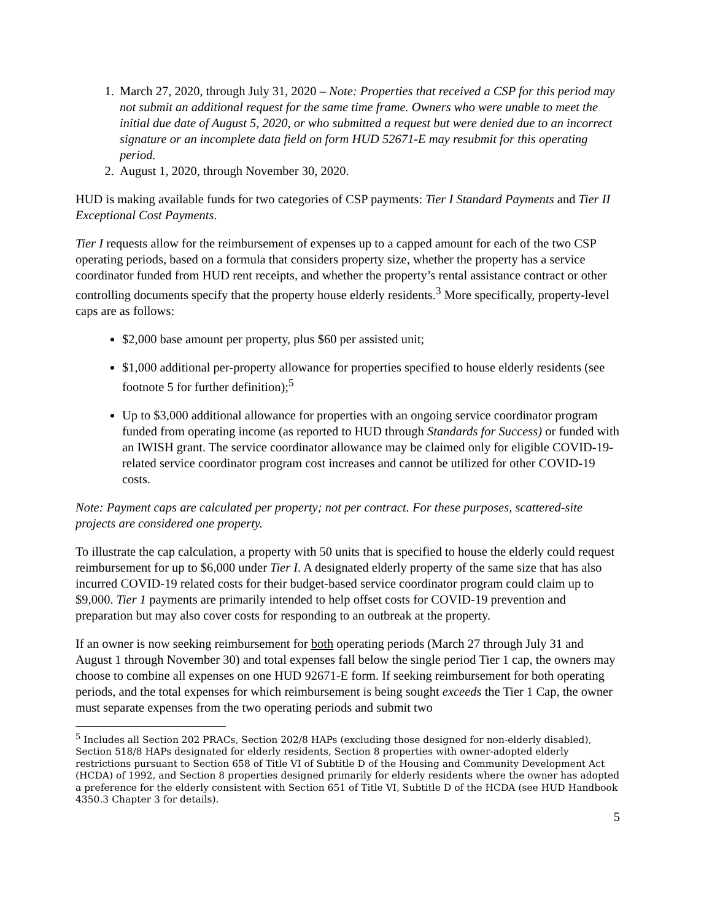1. March 27, 2020, through July 31, 2020 – Note: Properties that received a CSP for this period may not submit an additional request for the same time frame. Owners who were unable to meet the initial due date of August 5, 2020, or who submitted a request but were denied due to an incorrect signature or an incomplete data field on form HUD 52671-E may resubmit for this operating period.
2. August 1, 2020, through November 30, 2020.
HUD is making available funds for two categories of CSP payments: Tier I Standard Payments and Tier II Exceptional Cost Payments.
Tier I requests allow for the reimbursement of expenses up to a capped amount for each of the two CSP operating periods, based on a formula that considers property size, whether the property has a service coordinator funded from HUD rent receipts, and whether the property’s rental assistance contract or other controlling documents specify that the property house elderly residents.<sup>3</sup> More specifically, property-level caps are as follows:
$2,000 base amount per property, plus $60 per assisted unit;
$1,000 additional per-property allowance for properties specified to house elderly residents (see footnote 5 for further definition);<sup>5</sup>
Up to $3,000 additional allowance for properties with an ongoing service coordinator program funded from operating income (as reported to HUD through Standards for Success) or funded with an IWISH grant. The service coordinator allowance may be claimed only for eligible COVID-19-related service coordinator program cost increases and cannot be utilized for other COVID-19 costs.
Note: Payment caps are calculated per property; not per contract. For these purposes, scattered-site projects are considered one property.
To illustrate the cap calculation, a property with 50 units that is specified to house the elderly could request reimbursement for up to $6,000 under Tier I. A designated elderly property of the same size that has also incurred COVID-19 related costs for their budget-based service coordinator program could claim up to $9,000. Tier 1 payments are primarily intended to help offset costs for COVID-19 prevention and preparation but may also cover costs for responding to an outbreak at the property.
If an owner is now seeking reimbursement for both operating periods (March 27 through July 31 and August 1 through November 30) and total expenses fall below the single period Tier 1 cap, the owners may choose to combine all expenses on one HUD 92671-E form. If seeking reimbursement for both operating periods, and the total expenses for which reimbursement is being sought exceeds the Tier 1 Cap, the owner must separate expenses from the two operating periods and submit two
<sup>5</sup> Includes all Section 202 PRACs, Section 202/8 HAPs (excluding those designed for non-elderly disabled), Section 518/8 HAPs designated for elderly residents, Section 8 properties with owner-adopted elderly restrictions pursuant to Section 658 of Title VI of Subtitle D of the Housing and Community Development Act (HCDA) of 1992, and Section 8 properties designed primarily for elderly residents where the owner has adopted a preference for the elderly consistent with Section 651 of Title VI, Subtitle D of the HCDA (see HUD Handbook 4350.3 Chapter 3 for details).
5